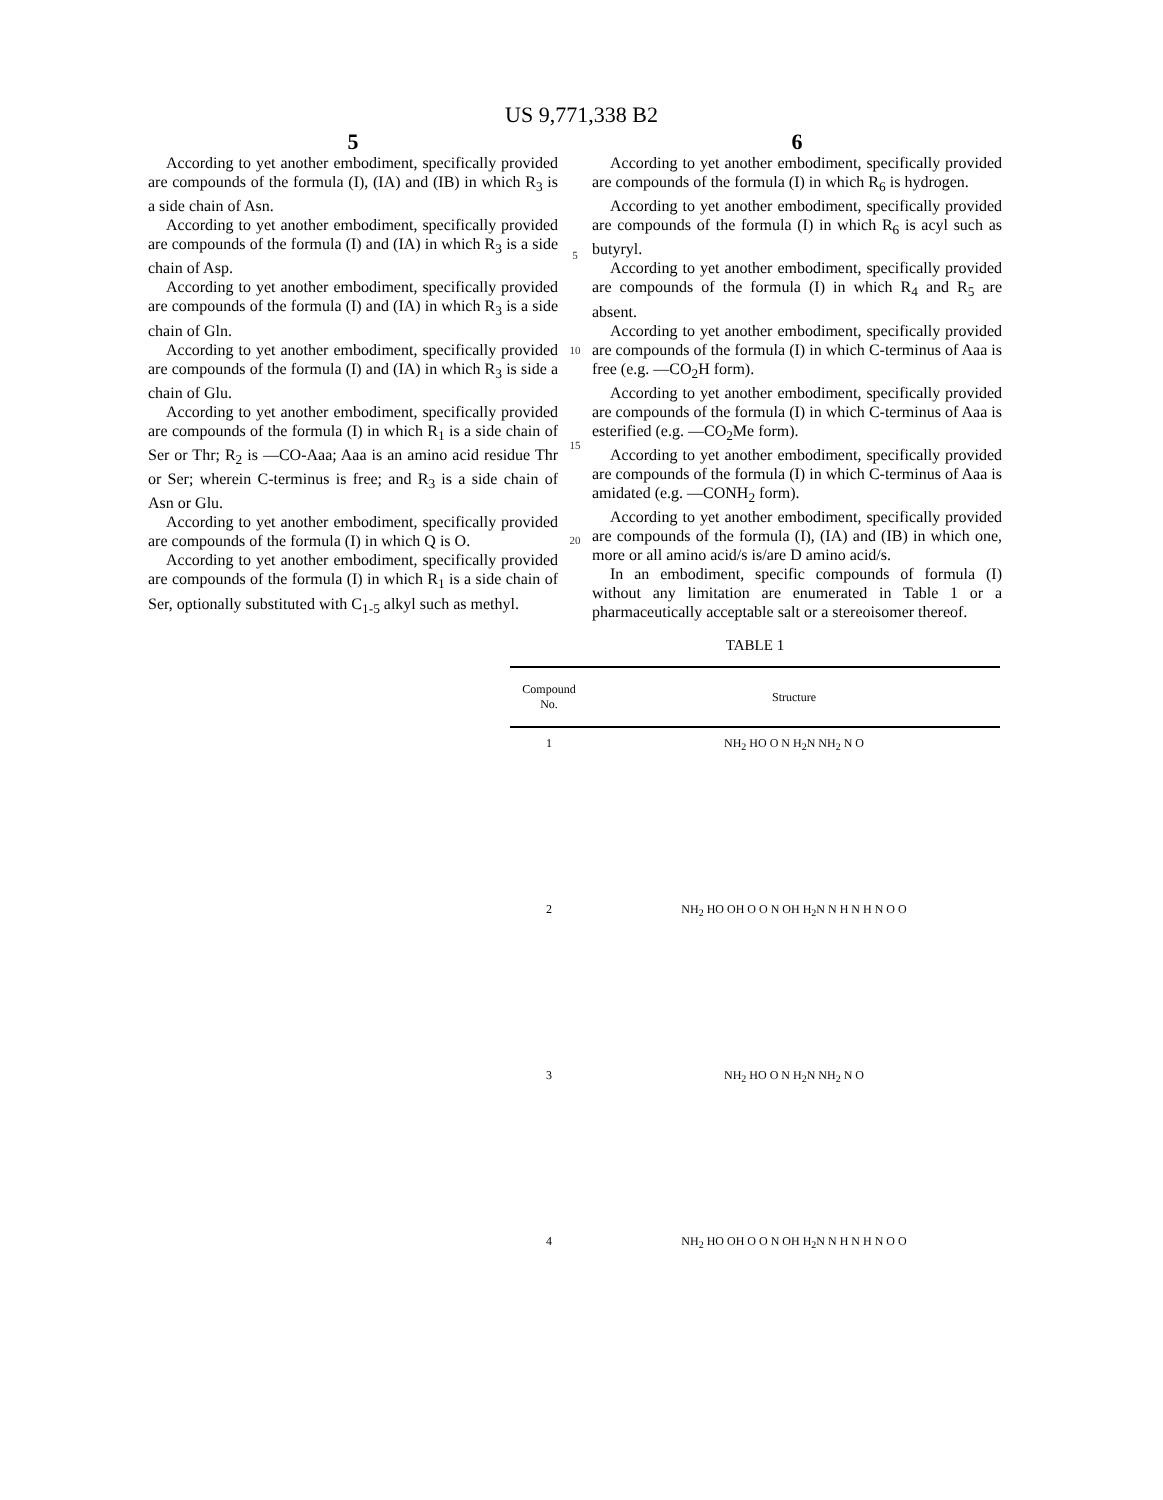US 9,771,338 B2
5
According to yet another embodiment, specifically provided are compounds of the formula (I), (IA) and (IB) in which R<sub>3</sub> is a side chain of Asn.
According to yet another embodiment, specifically provided are compounds of the formula (I) and (IA) in which R<sub>3</sub> is a side chain of Asp.
According to yet another embodiment, specifically provided are compounds of the formula (I) and (IA) in which R<sub>3</sub> is a side chain of Gln.
According to yet another embodiment, specifically provided are compounds of the formula (I) and (IA) in which R<sub>3</sub> is side a chain of Glu.
According to yet another embodiment, specifically provided are compounds of the formula (I) in which R<sub>1</sub> is a side chain of Ser or Thr; R<sub>2</sub> is —CO-Aaa; Aaa is an amino acid residue Thr or Ser; wherein C-terminus is free; and R<sub>3</sub> is a side chain of Asn or Glu.
According to yet another embodiment, specifically provided are compounds of the formula (I) in which Q is O.
According to yet another embodiment, specifically provided are compounds of the formula (I) in which R<sub>1</sub> is a side chain of Ser, optionally substituted with C<sub>1-5</sub> alkyl such as methyl.
5
10
15
20
6
According to yet another embodiment, specifically provided are compounds of the formula (I) in which R<sub>6</sub> is hydrogen.
According to yet another embodiment, specifically provided are compounds of the formula (I) in which R<sub>6</sub> is acyl such as butyryl.
According to yet another embodiment, specifically provided are compounds of the formula (I) in which R<sub>4</sub> and R<sub>5</sub> are absent.
According to yet another embodiment, specifically provided are compounds of the formula (I) in which C-terminus of Aaa is free (e.g. —CO<sub>2</sub>H form).
According to yet another embodiment, specifically provided are compounds of the formula (I) in which C-terminus of Aaa is esterified (e.g. —CO<sub>2</sub>Me form).
According to yet another embodiment, specifically provided are compounds of the formula (I) in which C-terminus of Aaa is amidated (e.g. —CONH<sub>2</sub> form).
According to yet another embodiment, specifically provided are compounds of the formula (I), (IA) and (IB) in which one, more or all amino acid/s is/are D amino acid/s.
In an embodiment, specific compounds of formula (I) without any limitation are enumerated in Table 1 or a pharmaceutically acceptable salt or a stereoisomer thereof.
TABLE 1
| Compound No. | Structure |
| --- | --- |
| 1 | NH<sub>2</sub> HO O N H<sub>2</sub>N NH<sub>2</sub> N O |
| 2 | NH<sub>2</sub> HO OH O O N OH H<sub>2</sub>N N H N H N O O |
| 3 | NH<sub>2</sub> HO O N H<sub>2</sub>N NH<sub>2</sub> N O |
| 4 | NH<sub>2</sub> HO OH O O N OH H<sub>2</sub>N N H N H N O O |